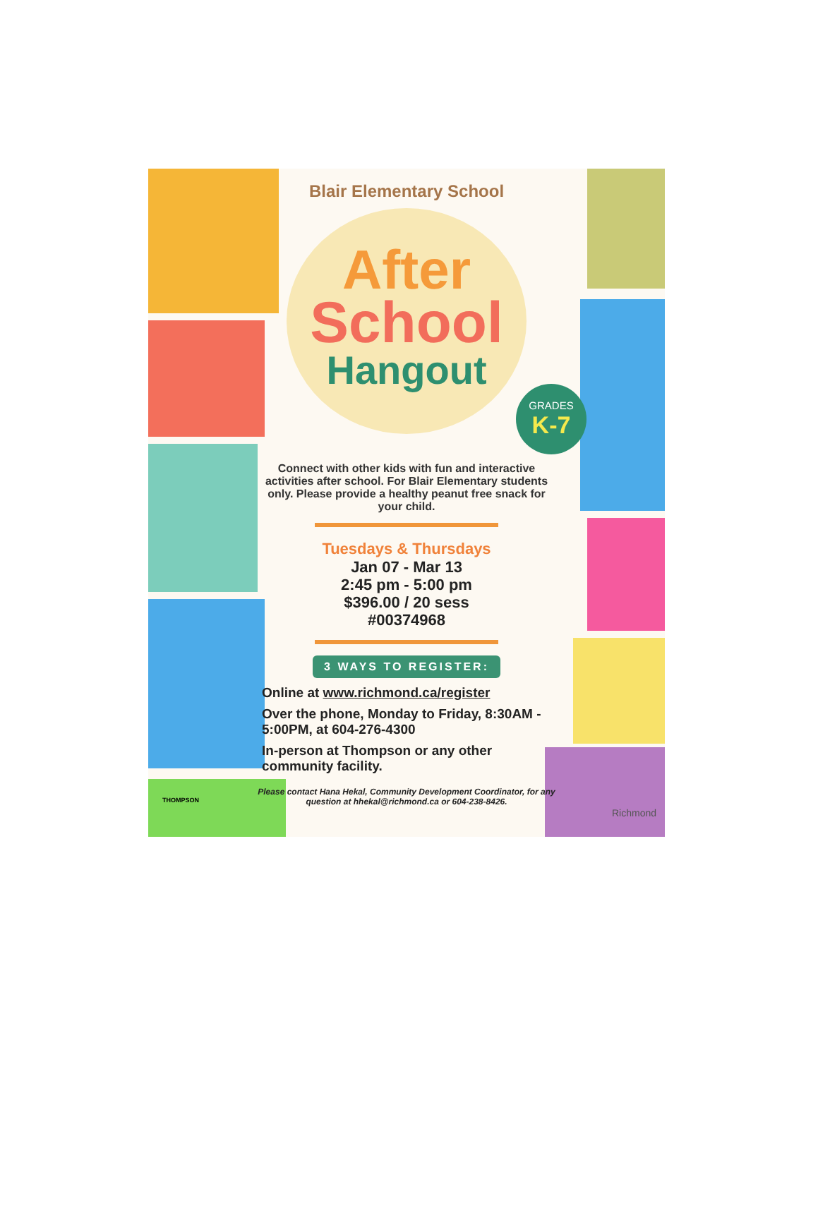Blair Elementary School
After
School
Hangout
GRADES
K-7
Connect with other kids with fun and interactive activities after school. For Blair Elementary students only. Please provide a healthy peanut free snack for your child.
Tuesdays & Thursdays
Jan 07 - Mar 13
2:45 pm - 5:00 pm
$396.00 / 20 sess
#00374968
3 WAYS TO REGISTER:
Online at www.richmond.ca/register
Over the phone, Monday to Friday, 8:30AM - 5:00PM, at 604-276-4300
In-person at Thompson or any other community facility.
Please contact Hana Hekal, Community Development Coordinator, for any question at hhekal@richmond.ca or 604-238-8426.
THOMPSON
Richmond